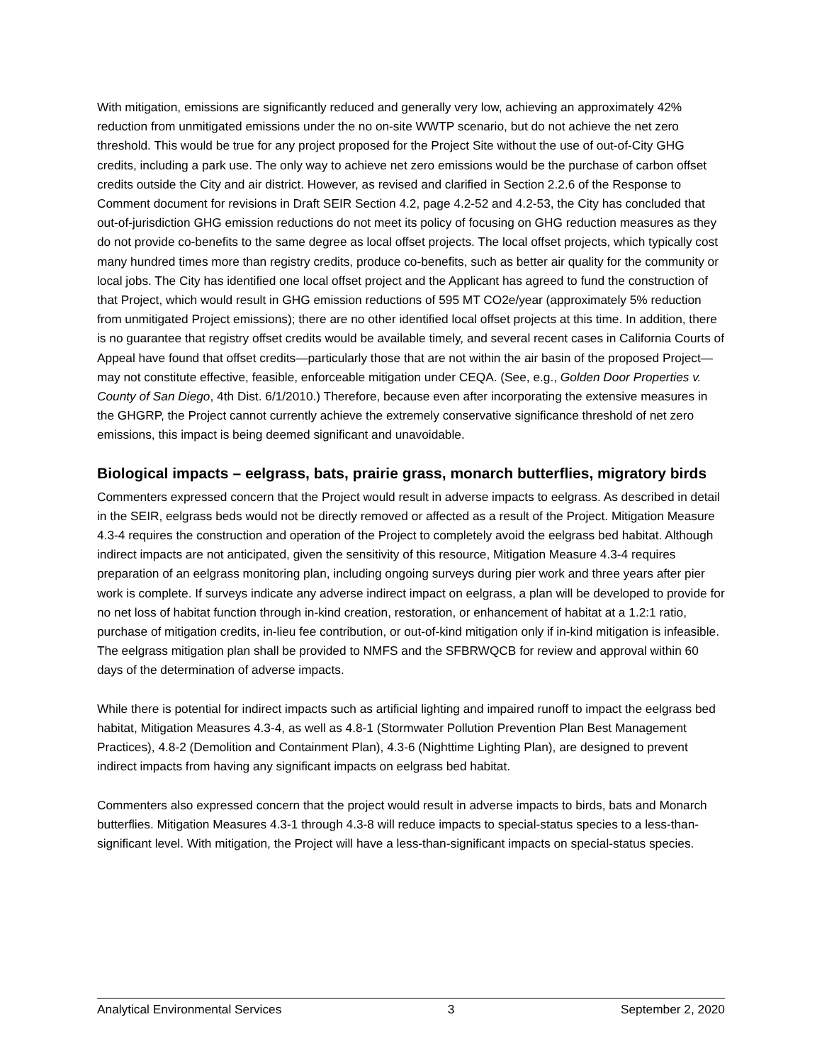With mitigation, emissions are significantly reduced and generally very low, achieving an approximately 42% reduction from unmitigated emissions under the no on-site WWTP scenario, but do not achieve the net zero threshold. This would be true for any project proposed for the Project Site without the use of out-of-City GHG credits, including a park use. The only way to achieve net zero emissions would be the purchase of carbon offset credits outside the City and air district. However, as revised and clarified in Section 2.2.6 of the Response to Comment document for revisions in Draft SEIR Section 4.2, page 4.2-52 and 4.2-53, the City has concluded that out-of-jurisdiction GHG emission reductions do not meet its policy of focusing on GHG reduction measures as they do not provide co-benefits to the same degree as local offset projects. The local offset projects, which typically cost many hundred times more than registry credits, produce co-benefits, such as better air quality for the community or local jobs. The City has identified one local offset project and the Applicant has agreed to fund the construction of that Project, which would result in GHG emission reductions of 595 MT CO2e/year (approximately 5% reduction from unmitigated Project emissions); there are no other identified local offset projects at this time. In addition, there is no guarantee that registry offset credits would be available timely, and several recent cases in California Courts of Appeal have found that offset credits—particularly those that are not within the air basin of the proposed Project—may not constitute effective, feasible, enforceable mitigation under CEQA. (See, e.g., Golden Door Properties v. County of San Diego, 4th Dist. 6/1/2010.) Therefore, because even after incorporating the extensive measures in the GHGRP, the Project cannot currently achieve the extremely conservative significance threshold of net zero emissions, this impact is being deemed significant and unavoidable.
Biological impacts – eelgrass, bats, prairie grass, monarch butterflies, migratory birds
Commenters expressed concern that the Project would result in adverse impacts to eelgrass. As described in detail in the SEIR, eelgrass beds would not be directly removed or affected as a result of the Project. Mitigation Measure 4.3-4 requires the construction and operation of the Project to completely avoid the eelgrass bed habitat. Although indirect impacts are not anticipated, given the sensitivity of this resource, Mitigation Measure 4.3-4 requires preparation of an eelgrass monitoring plan, including ongoing surveys during pier work and three years after pier work is complete. If surveys indicate any adverse indirect impact on eelgrass, a plan will be developed to provide for no net loss of habitat function through in-kind creation, restoration, or enhancement of habitat at a 1.2:1 ratio, purchase of mitigation credits, in-lieu fee contribution, or out-of-kind mitigation only if in-kind mitigation is infeasible. The eelgrass mitigation plan shall be provided to NMFS and the SFBRWQCB for review and approval within 60 days of the determination of adverse impacts.
While there is potential for indirect impacts such as artificial lighting and impaired runoff to impact the eelgrass bed habitat, Mitigation Measures 4.3-4, as well as 4.8-1 (Stormwater Pollution Prevention Plan Best Management Practices), 4.8-2 (Demolition and Containment Plan), 4.3-6 (Nighttime Lighting Plan), are designed to prevent indirect impacts from having any significant impacts on eelgrass bed habitat.
Commenters also expressed concern that the project would result in adverse impacts to birds, bats and Monarch butterflies. Mitigation Measures 4.3-1 through 4.3-8 will reduce impacts to special-status species to a less-than-significant level. With mitigation, the Project will have a less-than-significant impacts on special-status species.
Analytical Environmental Services 3 September 2, 2020